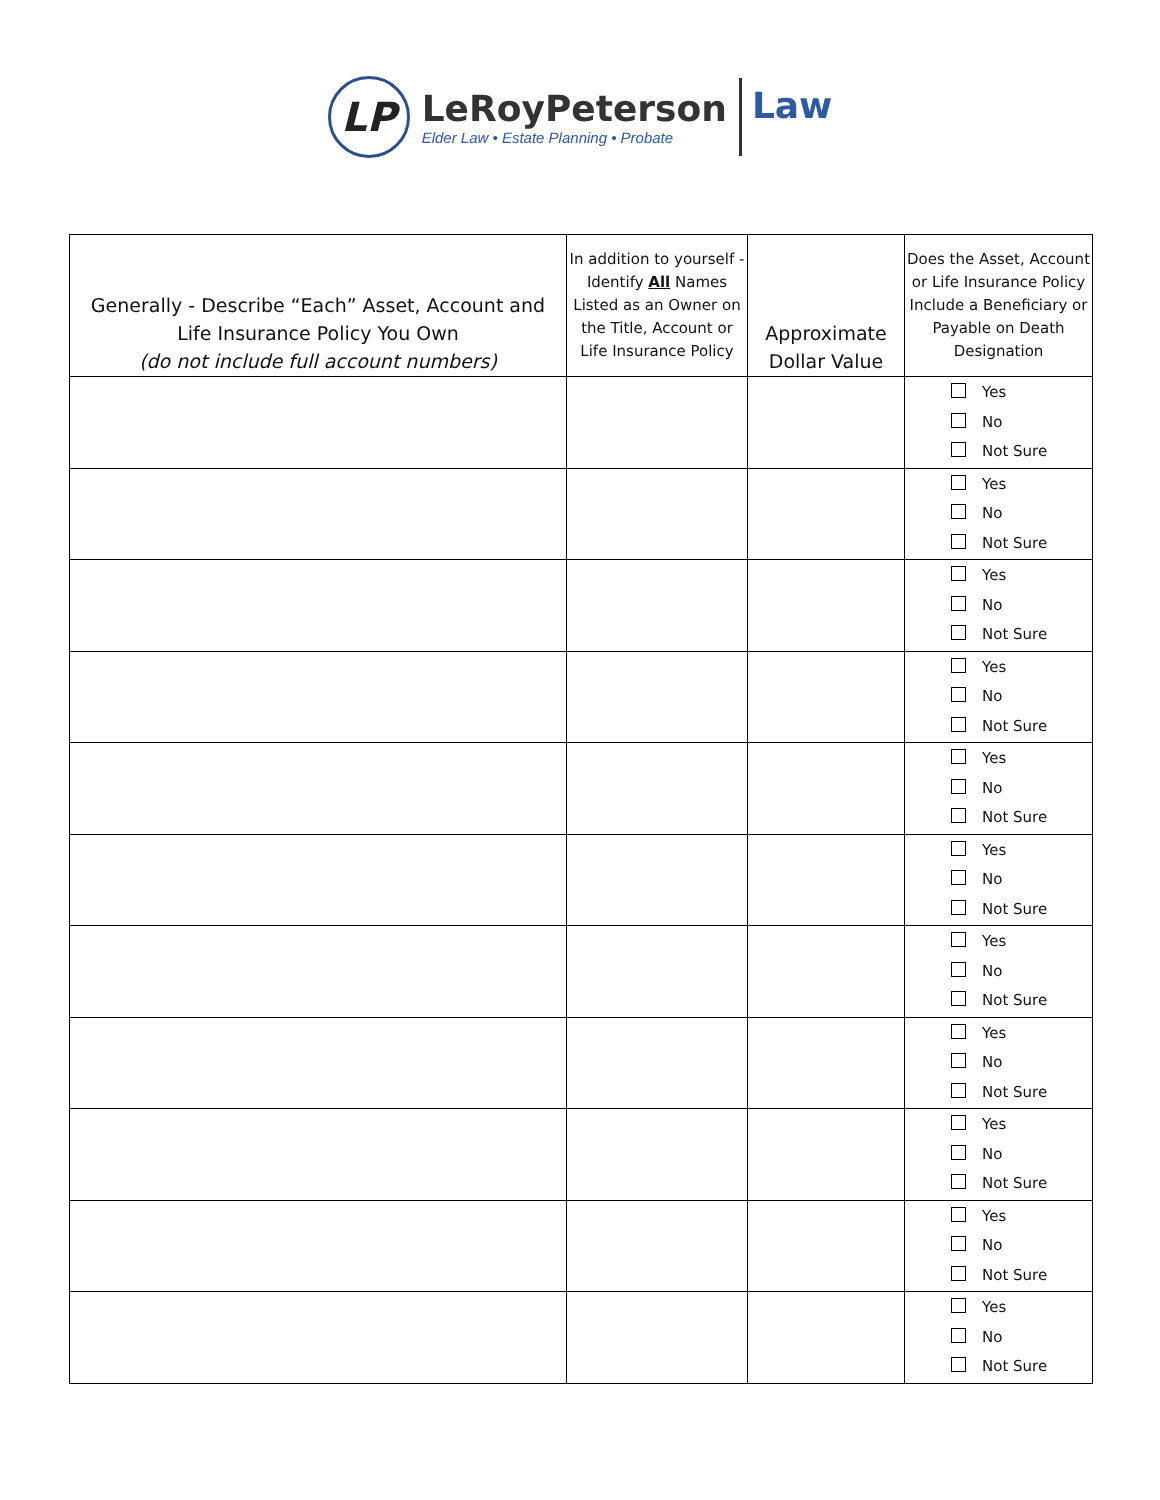LP
LeRoyPeterson
Elder Law • Estate Planning • Probate
Law
| Generally - Describe “Each” Asset, Account and Life Insurance Policy You Own (do not include full account numbers) | In addition to yourself - Identify All Names Listed as an Owner on the Title, Account or Life Insurance Policy | Approximate Dollar Value | Does the Asset, Account or Life Insurance Policy Include a Beneficiary or Payable on Death Designation |
| --- | --- | --- | --- |
| | | | Yes No Not Sure |
| | | | Yes No Not Sure |
| | | | Yes No Not Sure |
| | | | Yes No Not Sure |
| | | | Yes No Not Sure |
| | | | Yes No Not Sure |
| | | | Yes No Not Sure |
| | | | Yes No Not Sure |
| | | | Yes No Not Sure |
| | | | Yes No Not Sure |
| | | | Yes No Not Sure |